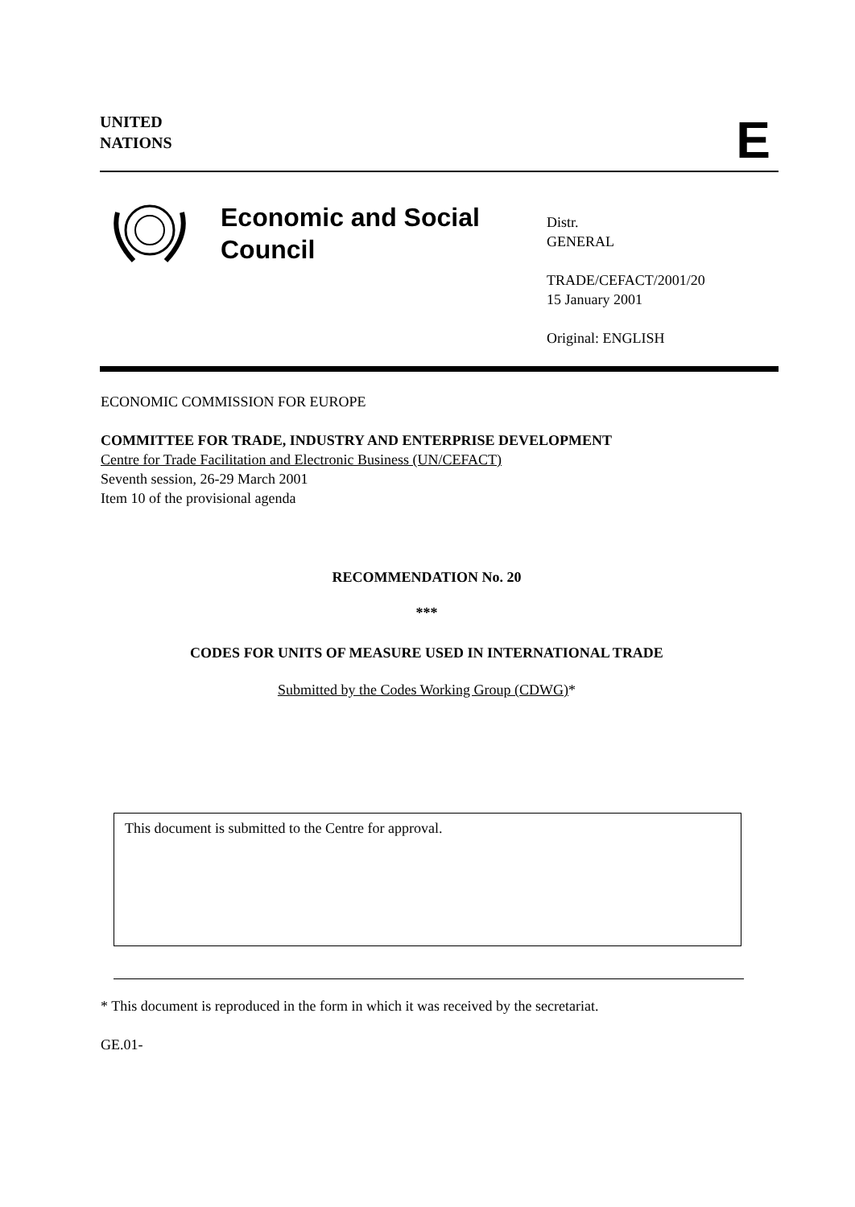UNITED
NATIONS
E
Economic and Social
Council
Distr.
GENERAL
TRADE/CEFACT/2001/20
15 January 2001
Original: ENGLISH
ECONOMIC COMMISSION FOR EUROPE
COMMITTEE FOR TRADE, INDUSTRY AND ENTERPRISE DEVELOPMENT
Centre for Trade Facilitation and Electronic Business (UN/CEFACT)
Seventh session, 26-29 March 2001
Item 10 of the provisional agenda
RECOMMENDATION No. 20
***
CODES FOR UNITS OF MEASURE USED IN INTERNATIONAL TRADE
Submitted by the Codes Working Group (CDWG)*
This document is submitted to the Centre for approval.
* This document is reproduced in the form in which it was received by the secretariat.
GE.01-